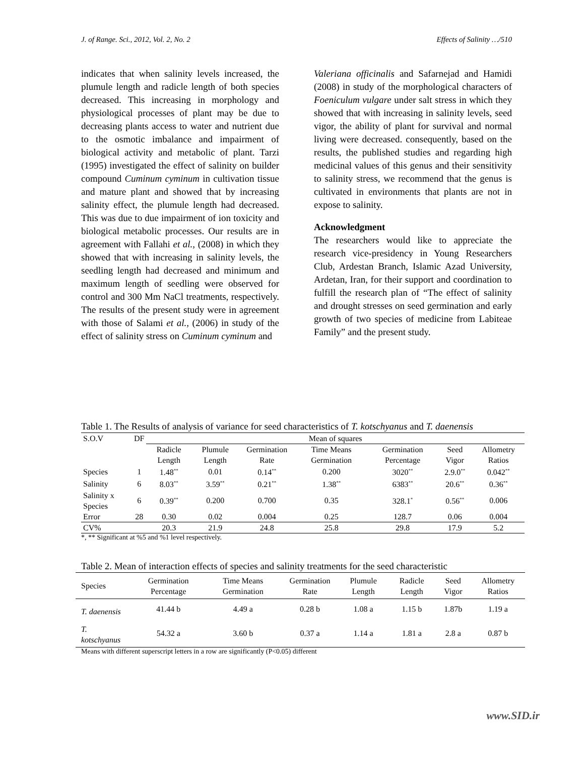J. of Range. Sci., 2012, Vol. 2, No. 2 Effects of Salinity …/510
indicates that when salinity levels increased, the plumule length and radicle length of both species decreased. This increasing in morphology and physiological processes of plant may be due to decreasing plants access to water and nutrient due to the osmotic imbalance and impairment of biological activity and metabolic of plant. Tarzi (1995) investigated the effect of salinity on builder compound Cuminum cyminum in cultivation tissue and mature plant and showed that by increasing salinity effect, the plumule length had decreased. This was due to due impairment of ion toxicity and biological metabolic processes. Our results are in agreement with Fallahi et al., (2008) in which they showed that with increasing in salinity levels, the seedling length had decreased and minimum and maximum length of seedling were observed for control and 300 Mm NaCl treatments, respectively. The results of the present study were in agreement with those of Salami et al., (2006) in study of the effect of salinity stress on Cuminum cyminum and
Valeriana officinalis and Safarnejad and Hamidi (2008) in study of the morphological characters of Foeniculum vulgare under salt stress in which they showed that with increasing in salinity levels, seed vigor, the ability of plant for survival and normal living were decreased. consequently, based on the results, the published studies and regarding high medicinal values of this genus and their sensitivity to salinity stress, we recommend that the genus is cultivated in environments that plants are not in expose to salinity.
Acknowledgment
The researchers would like to appreciate the research vice-presidency in Young Researchers Club, Ardestan Branch, Islamic Azad University, Ardetan, Iran, for their support and coordination to fulfill the research plan of “The effect of salinity and drought stresses on seed germination and early growth of two species of medicine from Labiteae Family” and the present study.
Table 1. The Results of analysis of variance for seed characteristics of T. kotschyanus and T. daenensis
| S.O.V | DF | Mean of squares | | | | | | |
| --- | --- | --- | --- | --- | --- | --- | --- | --- |
| | | Radicle Length | Plumule Length | Germination Rate | Time Means Germination | Germination Percentage | Seed Vigor | Allometry Ratios |
| Species | 1 | 1.48<sup>**</sup> | 0.01 | 0.14<sup>**</sup> | 0.200 | 3020<sup>**</sup> | 2.9.0<sup>**</sup> | 0.042<sup>**</sup> |
| Salinity | 6 | 8.03<sup>**</sup> | 3.59<sup>**</sup> | 0.21<sup>**</sup> | 1.38<sup>**</sup> | 6383<sup>**</sup> | 20.6<sup>**</sup> | 0.36<sup>**</sup> |
| Salinity x Species | 6 | 0.39<sup>**</sup> | 0.200 | 0.700 | 0.35 | 328.1<sup>*</sup> | 0.56<sup>**</sup> | 0.006 |
| Error | 28 | 0.30 | 0.02 | 0.004 | 0.25 | 128.7 | 0.06 | 0.004 |
| CV% | | 20.3 | 21.9 | 24.8 | 25.8 | 29.8 | 17.9 | 5.2 |
*, ** Significant at %5 and %1 level respectively.
Table 2. Mean of interaction effects of species and salinity treatments for the seed characteristic
| Species | Germination Percentage | Time Means Germination | Germination Rate | Plumule Length | Radicle Length | Seed Vigor | Allometry Ratios |
| --- | --- | --- | --- | --- | --- | --- | --- |
| T. daenensis | 41.44 b | 4.49 a | 0.28 b | 1.08 a | 1.15 b | 1.87b | 1.19 a |
| T. kotschyanus | 54.32 a | 3.60 b | 0.37 a | 1.14 a | 1.81 a | 2.8 a | 0.87 b |
Means with different superscript letters in a row are significantly (P<0.05) different
www.SID.ir